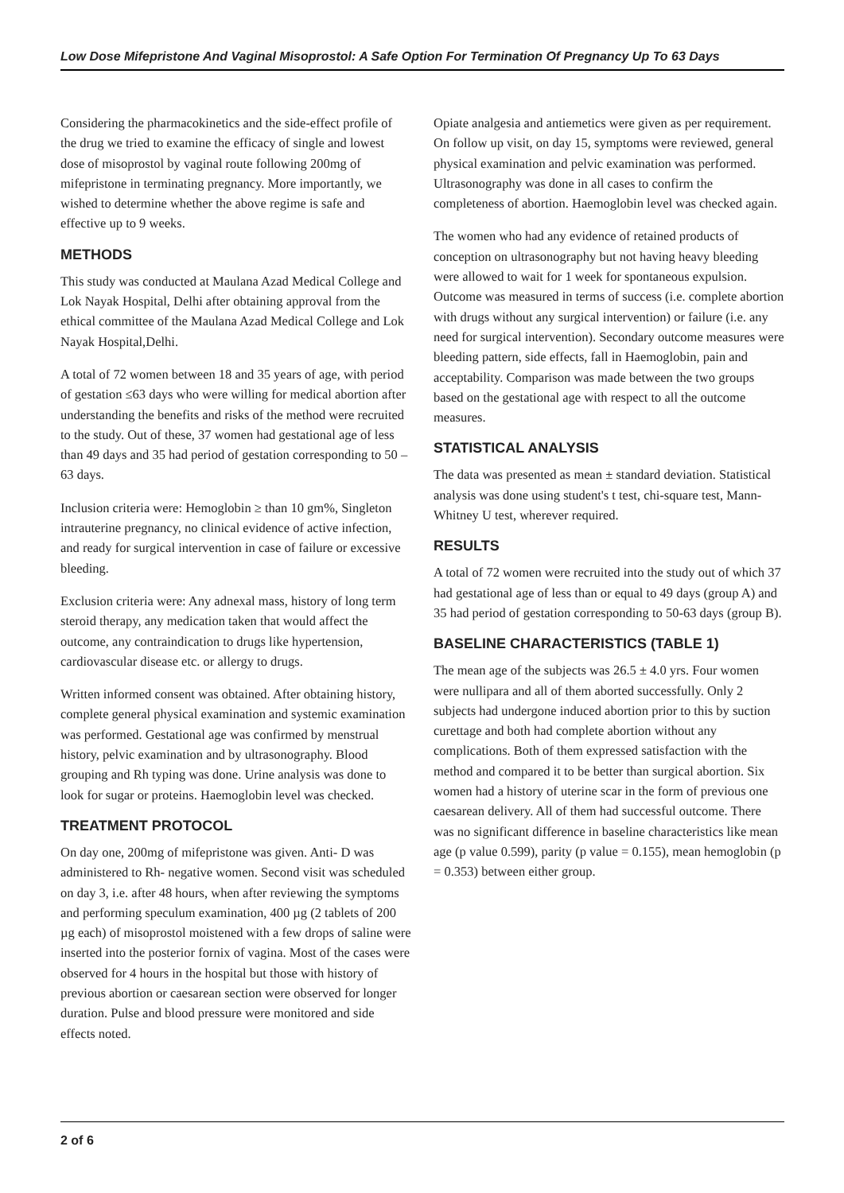Low Dose Mifepristone And Vaginal Misoprostol: A Safe Option For Termination Of Pregnancy Up To 63 Days
Considering the pharmacokinetics and the side-effect profile of the drug we tried to examine the efficacy of single and lowest dose of misoprostol by vaginal route following 200mg of mifepristone in terminating pregnancy. More importantly, we wished to determine whether the above regime is safe and effective up to 9 weeks.
METHODS
This study was conducted at Maulana Azad Medical College and Lok Nayak Hospital, Delhi after obtaining approval from the ethical committee of the Maulana Azad Medical College and Lok Nayak Hospital,Delhi.
A total of 72 women between 18 and 35 years of age, with period of gestation ≤63 days who were willing for medical abortion after understanding the benefits and risks of the method were recruited to the study. Out of these, 37 women had gestational age of less than 49 days and 35 had period of gestation corresponding to 50 – 63 days.
Inclusion criteria were: Hemoglobin ≥ than 10 gm%, Singleton intrauterine pregnancy, no clinical evidence of active infection, and ready for surgical intervention in case of failure or excessive bleeding.
Exclusion criteria were: Any adnexal mass, history of long term steroid therapy, any medication taken that would affect the outcome, any contraindication to drugs like hypertension, cardiovascular disease etc. or allergy to drugs.
Written informed consent was obtained. After obtaining history, complete general physical examination and systemic examination was performed. Gestational age was confirmed by menstrual history, pelvic examination and by ultrasonography. Blood grouping and Rh typing was done. Urine analysis was done to look for sugar or proteins. Haemoglobin level was checked.
TREATMENT PROTOCOL
On day one, 200mg of mifepristone was given. Anti- D was administered to Rh- negative women. Second visit was scheduled on day 3, i.e. after 48 hours, when after reviewing the symptoms and performing speculum examination, 400 µg (2 tablets of 200 µg each) of misoprostol moistened with a few drops of saline were inserted into the posterior fornix of vagina. Most of the cases were observed for 4 hours in the hospital but those with history of previous abortion or caesarean section were observed for longer duration. Pulse and blood pressure were monitored and side effects noted.
Opiate analgesia and antiemetics were given as per requirement. On follow up visit, on day 15, symptoms were reviewed, general physical examination and pelvic examination was performed. Ultrasonography was done in all cases to confirm the completeness of abortion. Haemoglobin level was checked again.
The women who had any evidence of retained products of conception on ultrasonography but not having heavy bleeding were allowed to wait for 1 week for spontaneous expulsion. Outcome was measured in terms of success (i.e. complete abortion with drugs without any surgical intervention) or failure (i.e. any need for surgical intervention). Secondary outcome measures were bleeding pattern, side effects, fall in Haemoglobin, pain and acceptability. Comparison was made between the two groups based on the gestational age with respect to all the outcome measures.
STATISTICAL ANALYSIS
The data was presented as mean ± standard deviation. Statistical analysis was done using student's t test, chi-square test, Mann- Whitney U test, wherever required.
RESULTS
A total of 72 women were recruited into the study out of which 37 had gestational age of less than or equal to 49 days (group A) and 35 had period of gestation corresponding to 50-63 days (group B).
BASELINE CHARACTERISTICS (TABLE 1)
The mean age of the subjects was 26.5 ± 4.0 yrs. Four women were nullipara and all of them aborted successfully. Only 2 subjects had undergone induced abortion prior to this by suction curettage and both had complete abortion without any complications. Both of them expressed satisfaction with the method and compared it to be better than surgical abortion. Six women had a history of uterine scar in the form of previous one caesarean delivery. All of them had successful outcome. There was no significant difference in baseline characteristics like mean age (p value 0.599), parity (p value = 0.155), mean hemoglobin (p = 0.353) between either group.
2 of 6